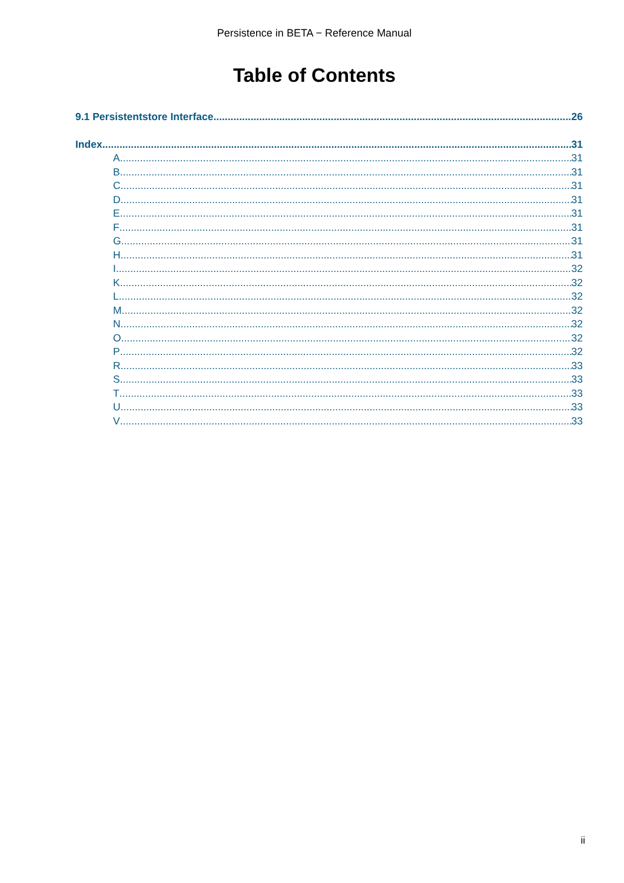Persistence in BETA − Reference Manual
Table of Contents
9.1 Persistentstore Interface 26
Index 31
A 31
B 31
C 31
D 31
E 31
F 31
G 31
H 31
I 32
K 32
L 32
M 32
N 32
O 32
P 32
R 33
S 33
T 33
U 33
V 33
ii